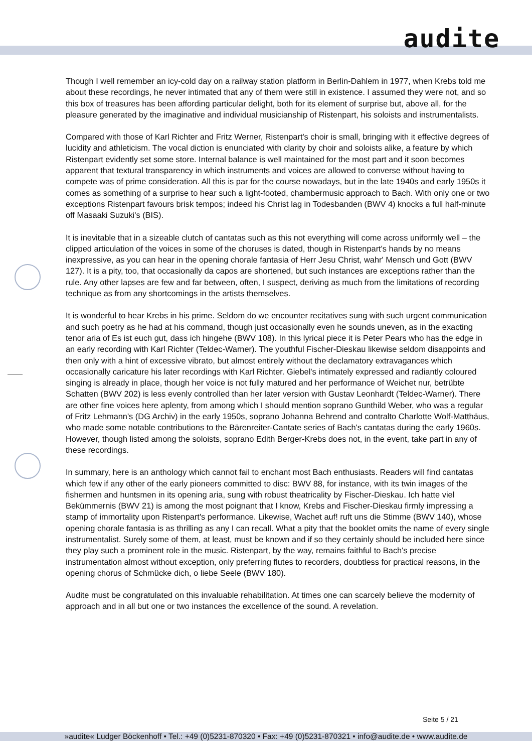audite
Though I well remember an icy-cold day on a railway station platform in Berlin-Dahlem in 1977, when Krebs told me about these recordings, he never intimated that any of them were still in existence. I assumed they were not, and so this box of treasures has been affording particular delight, both for its element of surprise but, above all, for the pleasure generated by the imaginative and individual musicianship of Ristenpart, his soloists and instrumentalists.
Compared with those of Karl Richter and Fritz Werner, Ristenpart's choir is small, bringing with it effective degrees of lucidity and athleticism. The vocal diction is enunciated with clarity by choir and soloists alike, a feature by which Ristenpart evidently set some store. Internal balance is well maintained for the most part and it soon becomes apparent that textural transparency in which instruments and voices are allowed to converse without having to compete was of prime consideration. All this is par for the course nowadays, but in the late 1940s and early 1950s it comes as something of a surprise to hear such a light-footed, chambermusic approach to Bach. With only one or two exceptions Ristenpart favours brisk tempos; indeed his Christ lag in Todesbanden (BWV 4) knocks a full half-minute off Masaaki Suzuki's (BIS).
It is inevitable that in a sizeable clutch of cantatas such as this not everything will come across uniformly well – the clipped articulation of the voices in some of the choruses is dated, though in Ristenpart's hands by no means inexpressive, as you can hear in the opening chorale fantasia of Herr Jesu Christ, wahr' Mensch und Gott (BWV 127). It is a pity, too, that occasionally da capos are shortened, but such instances are exceptions rather than the rule. Any other lapses are few and far between, often, I suspect, deriving as much from the limitations of recording technique as from any shortcomings in the artists themselves.
It is wonderful to hear Krebs in his prime. Seldom do we encounter recitatives sung with such urgent communication and such poetry as he had at his command, though just occasionally even he sounds uneven, as in the exacting tenor aria of Es ist euch gut, dass ich hingehe (BWV 108). In this lyrical piece it is Peter Pears who has the edge in an early recording with Karl Richter (Teldec-Warner). The youthful Fischer-Dieskau likewise seldom disappoints and then only with a hint of excessive vibrato, but almost entirely without the declamatory extravagances which occasionally caricature his later recordings with Karl Richter. Giebel's intimately expressed and radiantly coloured singing is already in place, though her voice is not fully matured and her performance of Weichet nur, betrübte Schatten (BWV 202) is less evenly controlled than her later version with Gustav Leonhardt (Teldec-Warner). There are other fine voices here aplenty, from among which I should mention soprano Gunthild Weber, who was a regular of Fritz Lehmann's (DG Archiv) in the early 1950s, soprano Johanna Behrend and contralto Charlotte Wolf-Matthäus, who made some notable contributions to the Bärenreiter-Cantate series of Bach's cantatas during the early 1960s. However, though listed among the soloists, soprano Edith Berger-Krebs does not, in the event, take part in any of these recordings.
In summary, here is an anthology which cannot fail to enchant most Bach enthusiasts. Readers will find cantatas which few if any other of the early pioneers committed to disc: BWV 88, for instance, with its twin images of the fishermen and huntsmen in its opening aria, sung with robust theatricality by Fischer-Dieskau. Ich hatte viel Bekümmernis (BWV 21) is among the most poignant that I know, Krebs and Fischer-Dieskau firmly impressing a stamp of immortality upon Ristenpart's performance. Likewise, Wachet auf! ruft uns die Stimme (BWV 140), whose opening chorale fantasia is as thrilling as any I can recall. What a pity that the booklet omits the name of every single instrumentalist. Surely some of them, at least, must be known and if so they certainly should be included here since they play such a prominent role in the music. Ristenpart, by the way, remains faithful to Bach's precise instrumentation almost without exception, only preferring flutes to recorders, doubtless for practical reasons, in the opening chorus of Schmücke dich, o liebe Seele (BWV 180).
Audite must be congratulated on this invaluable rehabilitation. At times one can scarcely believe the modernity of approach and in all but one or two instances the excellence of the sound. A revelation.
Seite 5 / 21
»audite« Ludger Böckenhoff • Tel.: +49 (0)5231-870320 • Fax: +49 (0)5231-870321 • info@audite.de • www.audite.de